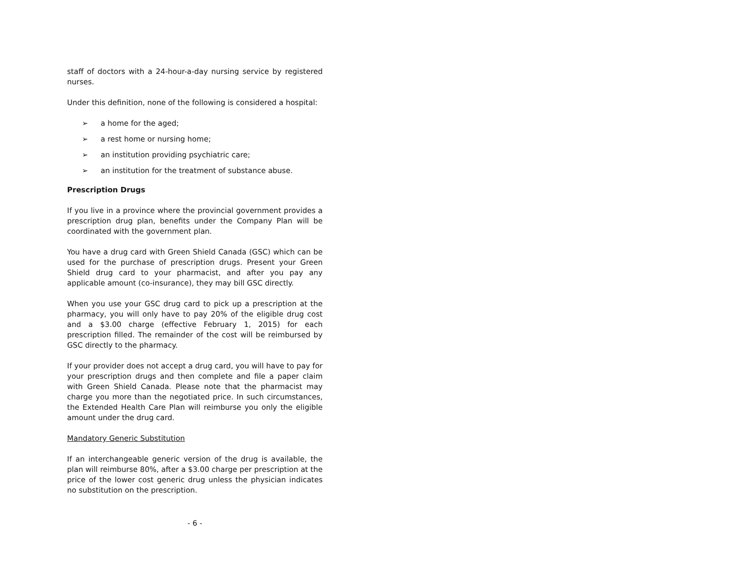staff of doctors with a 24-hour-a-day nursing service by registered nurses.
Under this definition, none of the following is considered a hospital:
➢ a home for the aged;
➢ a rest home or nursing home;
➢ an institution providing psychiatric care;
➢ an institution for the treatment of substance abuse.
Prescription Drugs
If you live in a province where the provincial government provides a prescription drug plan, benefits under the Company Plan will be coordinated with the government plan.
You have a drug card with Green Shield Canada (GSC) which can be used for the purchase of prescription drugs. Present your Green Shield drug card to your pharmacist, and after you pay any applicable amount (co-insurance), they may bill GSC directly.
When you use your GSC drug card to pick up a prescription at the pharmacy, you will only have to pay 20% of the eligible drug cost and a $3.00 charge (effective February 1, 2015) for each prescription filled. The remainder of the cost will be reimbursed by GSC directly to the pharmacy.
If your provider does not accept a drug card, you will have to pay for your prescription drugs and then complete and file a paper claim with Green Shield Canada. Please note that the pharmacist may charge you more than the negotiated price. In such circumstances, the Extended Health Care Plan will reimburse you only the eligible amount under the drug card.
Mandatory Generic Substitution
If an interchangeable generic version of the drug is available, the plan will reimburse 80%, after a $3.00 charge per prescription at the price of the lower cost generic drug unless the physician indicates no substitution on the prescription.
- 6 -